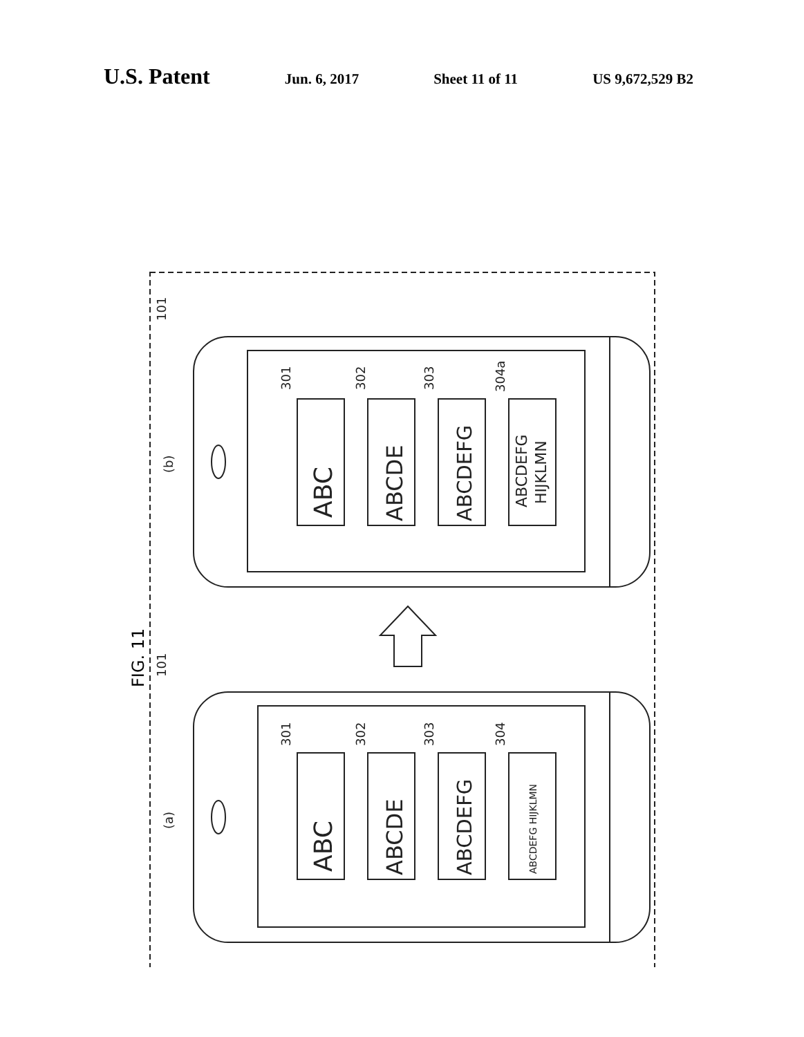U.S. Patent Jun. 6, 2017 Sheet 11 of 11 US 9,672,529 B2
FIG. 11
(b)
(a)
101
101
301
302
303
304a
301
302
303
304
ABC
ABCDE
ABCDEFG
ABCDEFG
HIJKLMN
ABC
ABCDE
ABCDEFG
ABCDEFG HIJKLMN